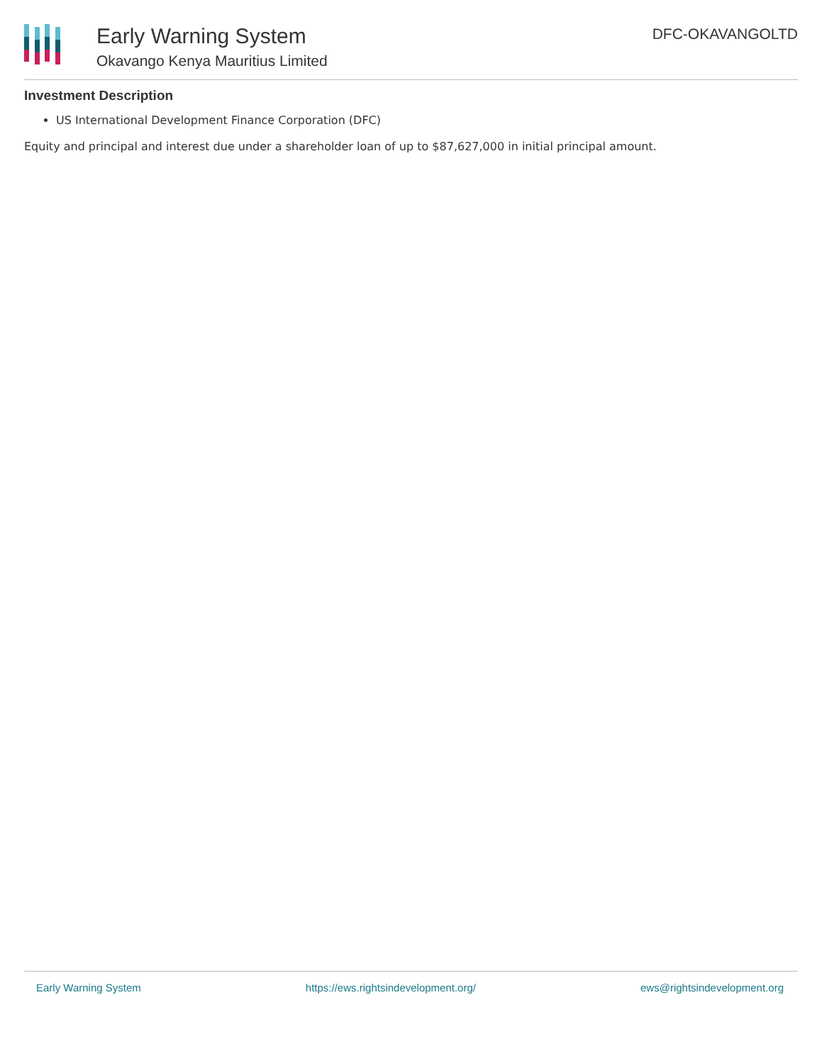Early Warning System
Okavango Kenya Mauritius Limited
DFC-OKAVANGOLTD
Investment Description
US International Development Finance Corporation (DFC)
Equity and principal and interest due under a shareholder loan of up to $87,627,000 in initial principal amount.
Early Warning System https://ews.rightsindevelopment.org/ ews@rightsindevelopment.org